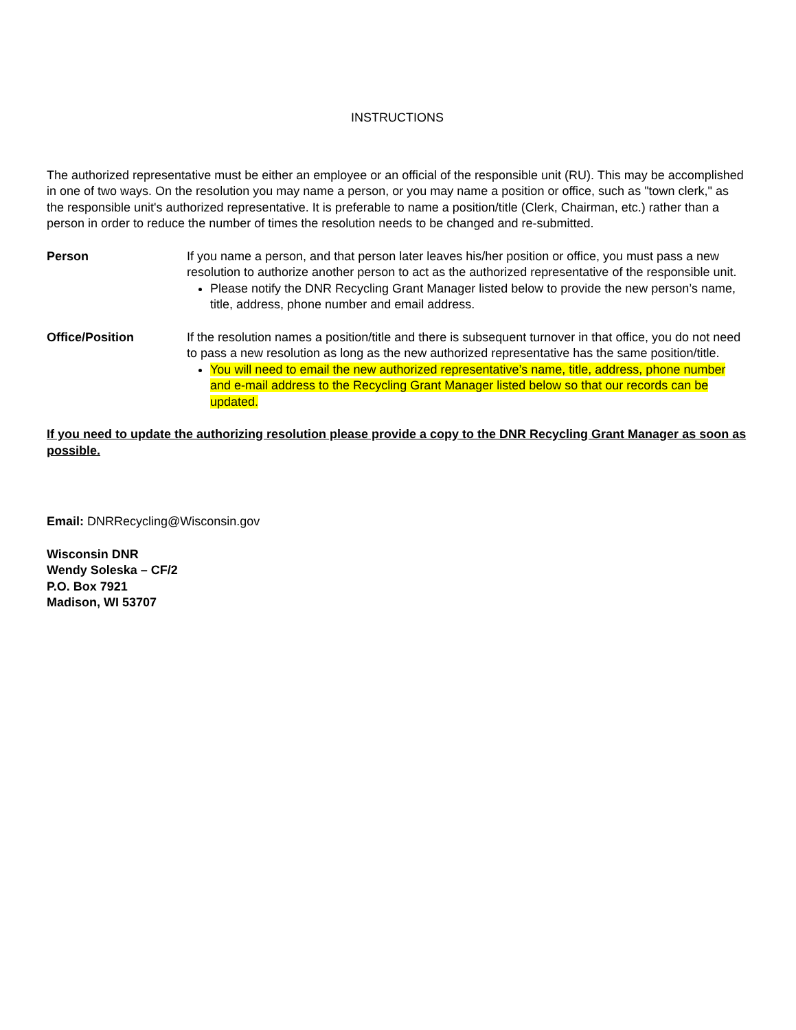INSTRUCTIONS
The authorized representative must be either an employee or an official of the responsible unit (RU). This may be accomplished in one of two ways. On the resolution you may name a person, or you may name a position or office, such as "town clerk," as the responsible unit's authorized representative. It is preferable to name a position/title (Clerk, Chairman, etc.) rather than a person in order to reduce the number of times the resolution needs to be changed and re-submitted.
Person If you name a person, and that person later leaves his/her position or office, you must pass a new resolution to authorize another person to act as the authorized representative of the responsible unit.
Please notify the DNR Recycling Grant Manager listed below to provide the new person’s name, title, address, phone number and email address.
Office/Position If the resolution names a position/title and there is subsequent turnover in that office, you do not need to pass a new resolution as long as the new authorized representative has the same position/title.
You will need to email the new authorized representative’s name, title, address, phone number and e-mail address to the Recycling Grant Manager listed below so that our records can be updated.
If you need to update the authorizing resolution please provide a copy to the DNR Recycling Grant Manager as soon as possible.
Email: DNRRecycling@Wisconsin.gov
Wisconsin DNR
Wendy Soleska – CF/2
P.O. Box 7921
Madison, WI 53707